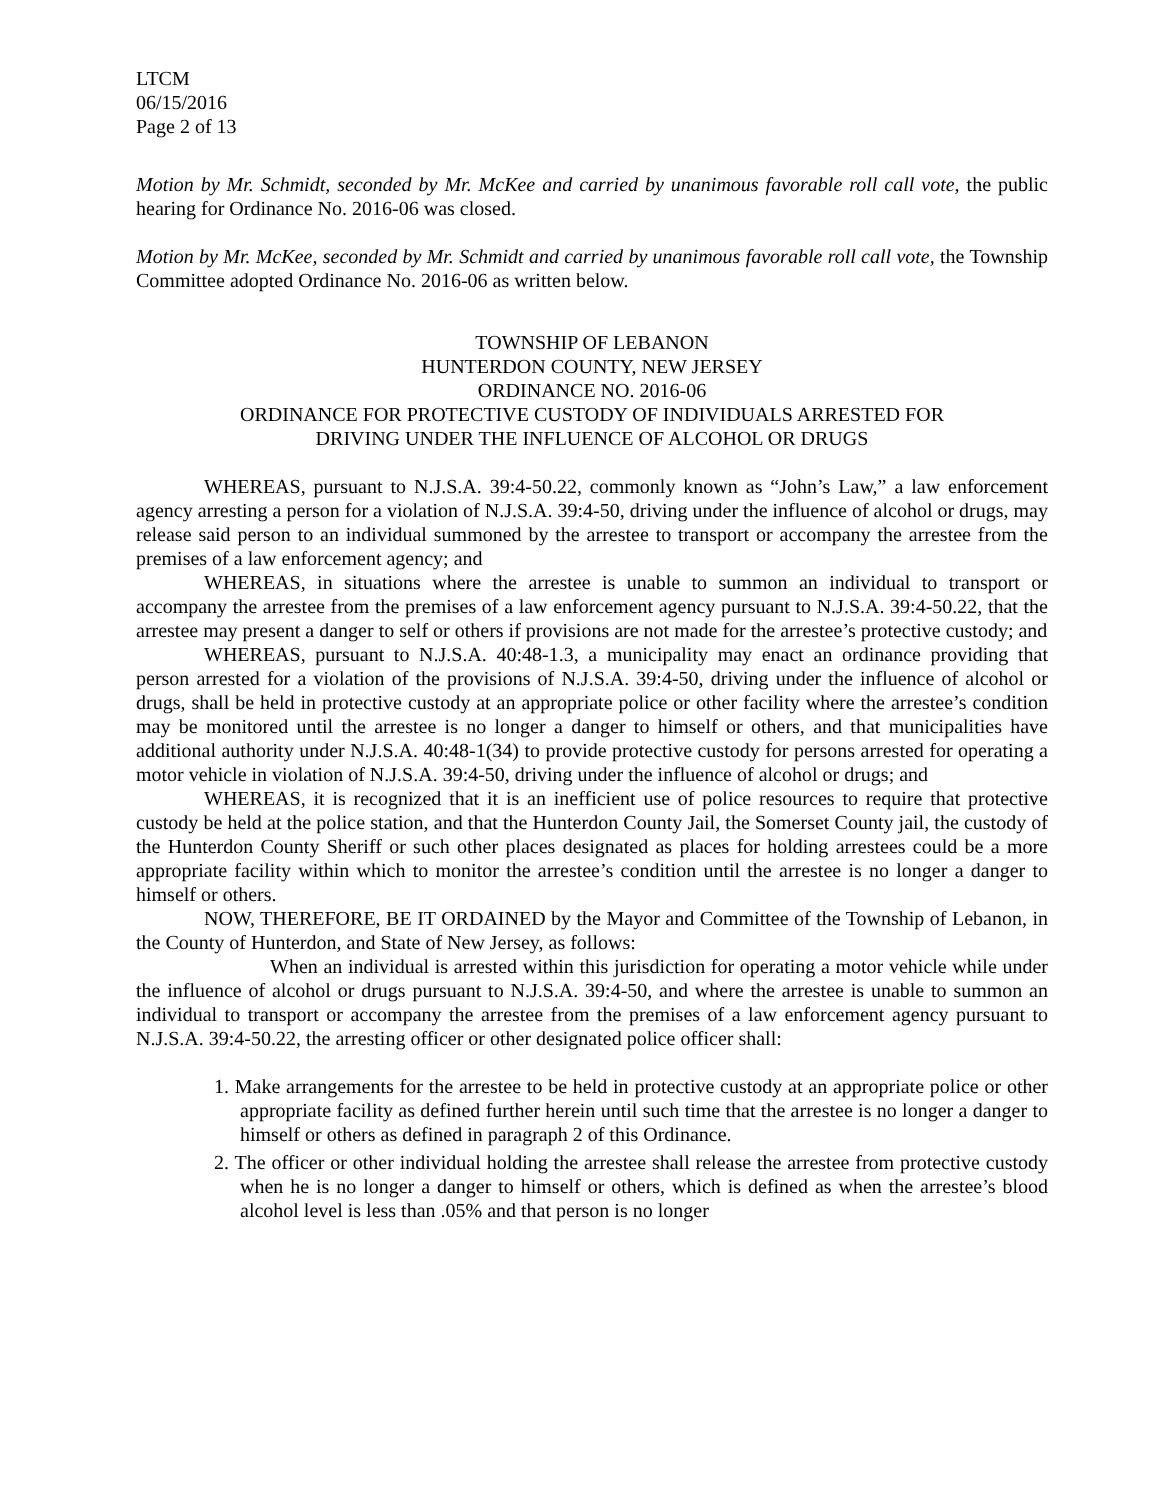LTCM
06/15/2016
Page 2 of 13
Motion by Mr. Schmidt, seconded by Mr. McKee and carried by unanimous favorable roll call vote, the public hearing for Ordinance No. 2016-06 was closed.
Motion by Mr. McKee, seconded by Mr. Schmidt and carried by unanimous favorable roll call vote, the Township Committee adopted Ordinance No. 2016-06 as written below.
TOWNSHIP OF LEBANON
HUNTERDON COUNTY, NEW JERSEY
ORDINANCE NO. 2016-06
ORDINANCE FOR PROTECTIVE CUSTODY OF INDIVIDUALS ARRESTED FOR
DRIVING UNDER THE INFLUENCE OF ALCOHOL OR DRUGS
WHEREAS, pursuant to N.J.S.A. 39:4-50.22, commonly known as “John’s Law,” a law enforcement agency arresting a person for a violation of N.J.S.A. 39:4-50, driving under the influence of alcohol or drugs, may release said person to an individual summoned by the arrestee to transport or accompany the arrestee from the premises of a law enforcement agency; and
WHEREAS, in situations where the arrestee is unable to summon an individual to transport or accompany the arrestee from the premises of a law enforcement agency pursuant to N.J.S.A. 39:4-50.22, that the arrestee may present a danger to self or others if provisions are not made for the arrestee’s protective custody; and
WHEREAS, pursuant to N.J.S.A. 40:48-1.3, a municipality may enact an ordinance providing that person arrested for a violation of the provisions of N.J.S.A. 39:4-50, driving under the influence of alcohol or drugs, shall be held in protective custody at an appropriate police or other facility where the arrestee’s condition may be monitored until the arrestee is no longer a danger to himself or others, and that municipalities have additional authority under N.J.S.A. 40:48-1(34) to provide protective custody for persons arrested for operating a motor vehicle in violation of N.J.S.A. 39:4-50, driving under the influence of alcohol or drugs; and
WHEREAS, it is recognized that it is an inefficient use of police resources to require that protective custody be held at the police station, and that the Hunterdon County Jail, the Somerset County jail, the custody of the Hunterdon County Sheriff or such other places designated as places for holding arrestees could be a more appropriate facility within which to monitor the arrestee’s condition until the arrestee is no longer a danger to himself or others.
NOW, THEREFORE, BE IT ORDAINED by the Mayor and Committee of the Township of Lebanon, in the County of Hunterdon, and State of New Jersey, as follows:
When an individual is arrested within this jurisdiction for operating a motor vehicle while under the influence of alcohol or drugs pursuant to N.J.S.A. 39:4-50, and where the arrestee is unable to summon an individual to transport or accompany the arrestee from the premises of a law enforcement agency pursuant to N.J.S.A. 39:4-50.22, the arresting officer or other designated police officer shall:
1. Make arrangements for the arrestee to be held in protective custody at an appropriate police or other appropriate facility as defined further herein until such time that the arrestee is no longer a danger to himself or others as defined in paragraph 2 of this Ordinance.
2. The officer or other individual holding the arrestee shall release the arrestee from protective custody when he is no longer a danger to himself or others, which is defined as when the arrestee’s blood alcohol level is less than .05% and that person is no longer